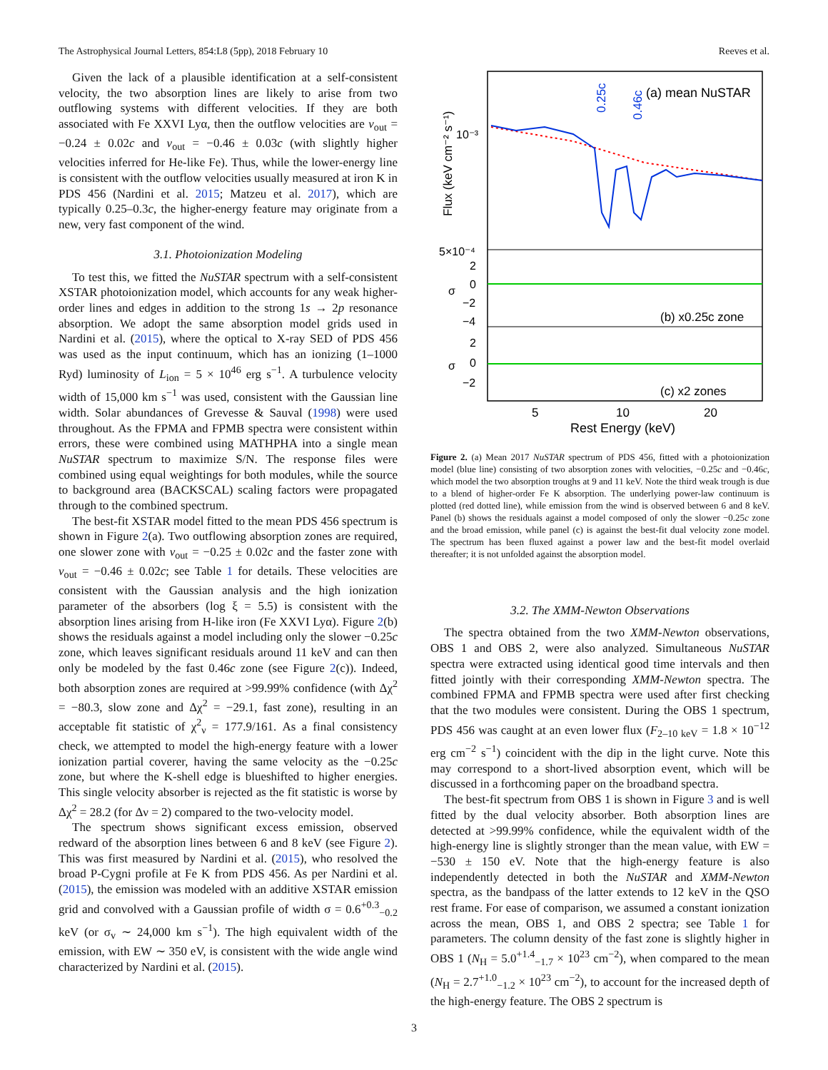The Astrophysical Journal Letters, 854:L8 (5pp), 2018 February 10 Reeves et al.
Given the lack of a plausible identification at a self-consistent velocity, the two absorption lines are likely to arise from two outflowing systems with different velocities. If they are both associated with Fe XXVI Lyα, then the outflow velocities are v<sub>out</sub> = −0.24 ± 0.02c and v<sub>out</sub> = −0.46 ± 0.03c (with slightly higher velocities inferred for He-like Fe). Thus, while the lower-energy line is consistent with the outflow velocities usually measured at iron K in PDS 456 (Nardini et al. 2015; Matzeu et al. 2017), which are typically 0.25–0.3c, the higher-energy feature may originate from a new, very fast component of the wind.
3.1. Photoionization Modeling
To test this, we fitted the NuSTAR spectrum with a self-consistent XSTAR photoionization model, which accounts for any weak higher-order lines and edges in addition to the strong 1s → 2p resonance absorption. We adopt the same absorption model grids used in Nardini et al. (2015), where the optical to X-ray SED of PDS 456 was used as the input continuum, which has an ionizing (1–1000 Ryd) luminosity of L<sub>ion</sub> = 5 × 10<sup>46</sup> erg s<sup>−1</sup>. A turbulence velocity width of 15,000 km s<sup>−1</sup> was used, consistent with the Gaussian line width. Solar abundances of Grevesse & Sauval (1998) were used throughout. As the FPMA and FPMB spectra were consistent within errors, these were combined using MATHPHA into a single mean NuSTAR spectrum to maximize S/N. The response files were combined using equal weightings for both modules, while the source to background area (BACKSCAL) scaling factors were propagated through to the combined spectrum.
The best-fit XSTAR model fitted to the mean PDS 456 spectrum is shown in Figure 2(a). Two outflowing absorption zones are required, one slower zone with v<sub>out</sub> = −0.25 ± 0.02c and the faster zone with v<sub>out</sub> = −0.46 ± 0.02c; see Table 1 for details. These velocities are consistent with the Gaussian analysis and the high ionization parameter of the absorbers (log ξ = 5.5) is consistent with the absorption lines arising from H-like iron (Fe XXVI Lyα). Figure 2(b) shows the residuals against a model including only the slower −0.25c zone, which leaves significant residuals around 11 keV and can then only be modeled by the fast 0.46c zone (see Figure 2(c)). Indeed, both absorption zones are required at >99.99% confidence (with Δχ<sup>2</sup> = −80.3, slow zone and Δχ<sup>2</sup> = −29.1, fast zone), resulting in an acceptable fit statistic of χ<sup>2</sup><sub>ν</sub> = 177.9/161. As a final consistency check, we attempted to model the high-energy feature with a lower ionization partial coverer, having the same velocity as the −0.25c zone, but where the K-shell edge is blueshifted to higher energies. This single velocity absorber is rejected as the fit statistic is worse by Δχ<sup>2</sup> = 28.2 (for Δν = 2) compared to the two-velocity model.
The spectrum shows significant excess emission, observed redward of the absorption lines between 6 and 8 keV (see Figure 2). This was first measured by Nardini et al. (2015), who resolved the broad P-Cygni profile at Fe K from PDS 456. As per Nardini et al. (2015), the emission was modeled with an additive XSTAR emission grid and convolved with a Gaussian profile of width σ = 0.6<sup>+0.3</sup><sub>−0.2</sub> keV (or σ<sub>v</sub> ∼ 24,000 km s<sup>−1</sup>). The high equivalent width of the emission, with EW ∼ 350 eV, is consistent with the wide angle wind characterized by Nardini et al. (2015).
0.25c
0.46c
(a) mean NuSTAR
(b) x0.25c zone
(c) x2 zones
Flux (keV cm⁻² s⁻¹)
10⁻³
5×10⁻⁴
2
0
−2
−4
2
0
−2
σ
σ
5
10
20
Rest Energy (keV)
Figure 2. (a) Mean 2017 NuSTAR spectrum of PDS 456, fitted with a photoionization model (blue line) consisting of two absorption zones with velocities, −0.25c and −0.46c, which model the two absorption troughs at 9 and 11 keV. Note the third weak trough is due to a blend of higher-order Fe K absorption. The underlying power-law continuum is plotted (red dotted line), while emission from the wind is observed between 6 and 8 keV. Panel (b) shows the residuals against a model composed of only the slower −0.25c zone and the broad emission, while panel (c) is against the best-fit dual velocity zone model. The spectrum has been fluxed against a power law and the best-fit model overlaid thereafter; it is not unfolded against the absorption model.
3.2. The XMM-Newton Observations
The spectra obtained from the two XMM-Newton observations, OBS 1 and OBS 2, were also analyzed. Simultaneous NuSTAR spectra were extracted using identical good time intervals and then fitted jointly with their corresponding XMM-Newton spectra. The combined FPMA and FPMB spectra were used after first checking that the two modules were consistent. During the OBS 1 spectrum, PDS 456 was caught at an even lower flux (F<sub>2–10 keV</sub> = 1.8 × 10<sup>−12</sup> erg cm<sup>−2</sup> s<sup>−1</sup>) coincident with the dip in the light curve. Note this may correspond to a short-lived absorption event, which will be discussed in a forthcoming paper on the broadband spectra.
The best-fit spectrum from OBS 1 is shown in Figure 3 and is well fitted by the dual velocity absorber. Both absorption lines are detected at >99.99% confidence, while the equivalent width of the high-energy line is slightly stronger than the mean value, with EW = −530 ± 150 eV. Note that the high-energy feature is also independently detected in both the NuSTAR and XMM-Newton spectra, as the bandpass of the latter extends to 12 keV in the QSO rest frame. For ease of comparison, we assumed a constant ionization across the mean, OBS 1, and OBS 2 spectra; see Table 1 for parameters. The column density of the fast zone is slightly higher in OBS 1 (N<sub>H</sub> = 5.0<sup>+1.4</sup><sub>−1.7</sub> × 10<sup>23</sup> cm<sup>−2</sup>), when compared to the mean (N<sub>H</sub> = 2.7<sup>+1.0</sup><sub>−1.2</sub> × 10<sup>23</sup> cm<sup>−2</sup>), to account for the increased depth of the high-energy feature. The OBS 2 spectrum is
3